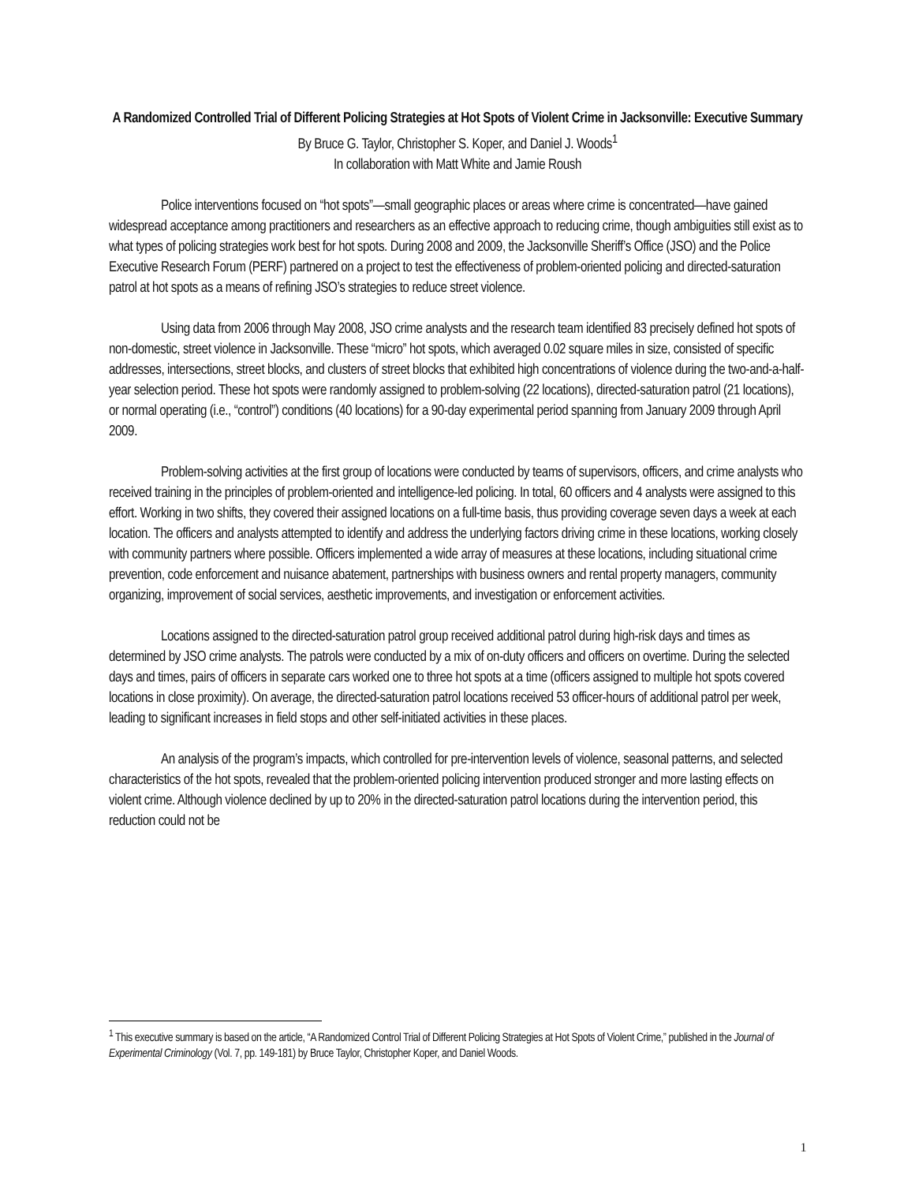A Randomized Controlled Trial of Different Policing Strategies at Hot Spots of Violent Crime in Jacksonville: Executive Summary
By Bruce G. Taylor, Christopher S. Koper, and Daniel J. Woods<sup>1</sup>
In collaboration with Matt White and Jamie Roush
Police interventions focused on “hot spots”—small geographic places or areas where crime is concentrated—have gained widespread acceptance among practitioners and researchers as an effective approach to reducing crime, though ambiguities still exist as to what types of policing strategies work best for hot spots. During 2008 and 2009, the Jacksonville Sheriff’s Office (JSO) and the Police Executive Research Forum (PERF) partnered on a project to test the effectiveness of problem-oriented policing and directed-saturation patrol at hot spots as a means of refining JSO’s strategies to reduce street violence.
Using data from 2006 through May 2008, JSO crime analysts and the research team identified 83 precisely defined hot spots of non-domestic, street violence in Jacksonville. These “micro” hot spots, which averaged 0.02 square miles in size, consisted of specific addresses, intersections, street blocks, and clusters of street blocks that exhibited high concentrations of violence during the two-and-a-half-year selection period. These hot spots were randomly assigned to problem-solving (22 locations), directed-saturation patrol (21 locations), or normal operating (i.e., “control”) conditions (40 locations) for a 90-day experimental period spanning from January 2009 through April 2009.
Problem-solving activities at the first group of locations were conducted by teams of supervisors, officers, and crime analysts who received training in the principles of problem-oriented and intelligence-led policing. In total, 60 officers and 4 analysts were assigned to this effort. Working in two shifts, they covered their assigned locations on a full-time basis, thus providing coverage seven days a week at each location. The officers and analysts attempted to identify and address the underlying factors driving crime in these locations, working closely with community partners where possible. Officers implemented a wide array of measures at these locations, including situational crime prevention, code enforcement and nuisance abatement, partnerships with business owners and rental property managers, community organizing, improvement of social services, aesthetic improvements, and investigation or enforcement activities.
Locations assigned to the directed-saturation patrol group received additional patrol during high-risk days and times as determined by JSO crime analysts. The patrols were conducted by a mix of on-duty officers and officers on overtime. During the selected days and times, pairs of officers in separate cars worked one to three hot spots at a time (officers assigned to multiple hot spots covered locations in close proximity). On average, the directed-saturation patrol locations received 53 officer-hours of additional patrol per week, leading to significant increases in field stops and other self-initiated activities in these places.
An analysis of the program’s impacts, which controlled for pre-intervention levels of violence, seasonal patterns, and selected characteristics of the hot spots, revealed that the problem-oriented policing intervention produced stronger and more lasting effects on violent crime. Although violence declined by up to 20% in the directed-saturation patrol locations during the intervention period, this reduction could not be
<sup>1</sup> This executive summary is based on the article, “A Randomized Control Trial of Different Policing Strategies at Hot Spots of Violent Crime,” published in the Journal of Experimental Criminology (Vol. 7, pp. 149-181) by Bruce Taylor, Christopher Koper, and Daniel Woods.
1